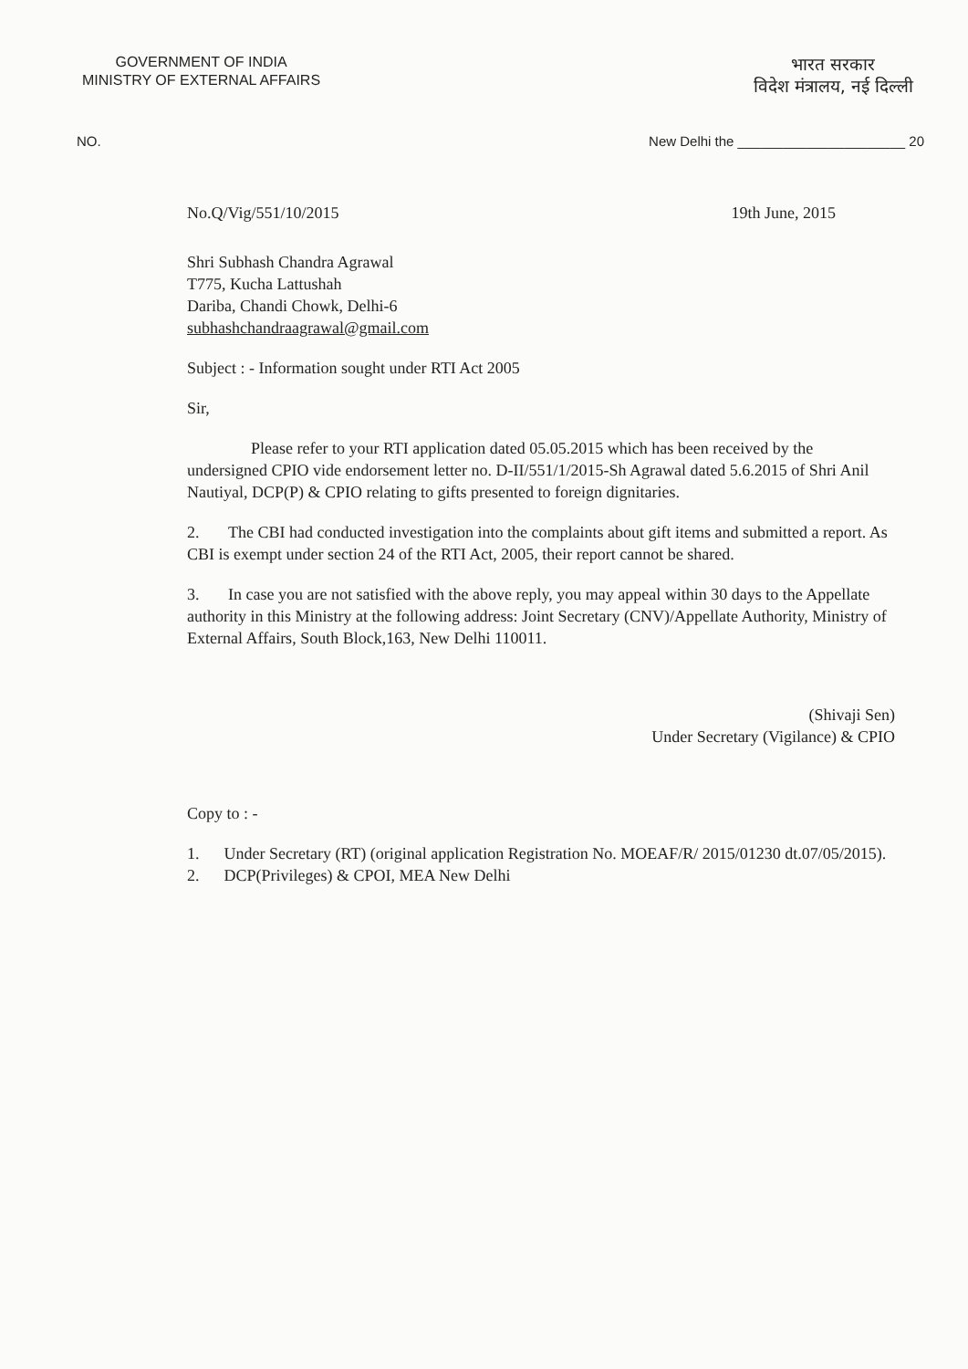GOVERNMENT OF INDIA
MINISTRY OF EXTERNAL AFFAIRS
भारत सरकार
विदेश मंत्रालय, नई दिल्ली
NO. New Delhi the ______________________ 20
No.Q/Vig/551/10/2015 19th June, 2015
Shri Subhash Chandra Agrawal
T775, Kucha Lattushah
Dariba, Chandi Chowk, Delhi-6
subhashchandraagrawal@gmail.com
Subject : - Information sought under RTI Act 2005
Sir,
Please refer to your RTI application dated 05.05.2015 which has been received by the undersigned CPIO vide endorsement letter no. D-II/551/1/2015-Sh Agrawal dated 5.6.2015 of Shri Anil Nautiyal, DCP(P) & CPIO relating to gifts presented to foreign dignitaries.
2. The CBI had conducted investigation into the complaints about gift items and submitted a report. As CBI is exempt under section 24 of the RTI Act, 2005, their report cannot be shared.
3. In case you are not satisfied with the above reply, you may appeal within 30 days to the Appellate authority in this Ministry at the following address: Joint Secretary (CNV)/Appellate Authority, Ministry of External Affairs, South Block,163, New Delhi 110011.
(Shivaji Sen)
Under Secretary (Vigilance) & CPIO
Copy to : -
1. Under Secretary (RT) (original application Registration No. MOEAF/R/ 2015/01230 dt.07/05/2015).
2. DCP(Privileges) & CPOI, MEA New Delhi